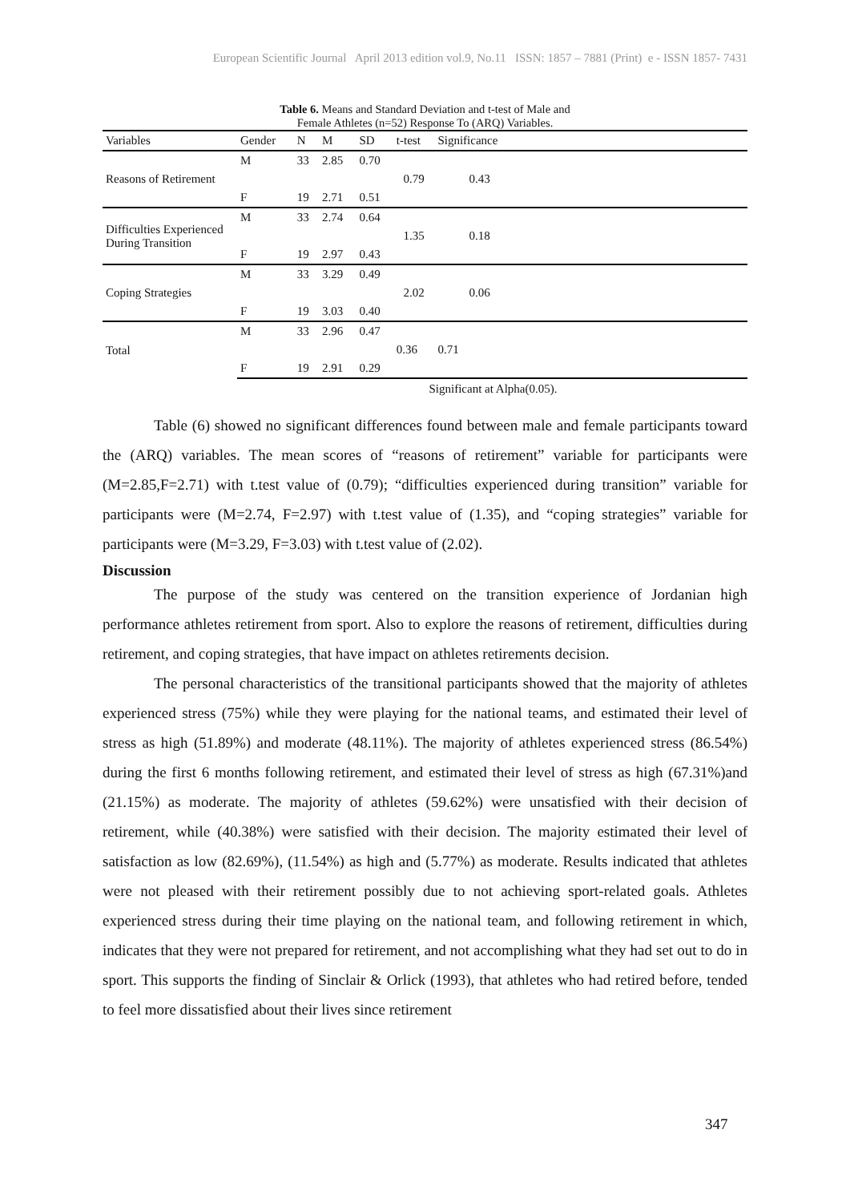European Scientific Journal April 2013 edition vol.9, No.11 ISSN: 1857 – 7881 (Print) e - ISSN 1857- 7431
Table 6. Means and Standard Deviation and t-test of Male and
Female Athletes (n=52) Response To (ARQ) Variables.
| Variables | Gender | N | M | SD | t-test | Significance | |
| --- | --- | --- | --- | --- | --- | --- | --- |
| Reasons of Retirement | M | 33 | 2.85 | 0.70 | | | |
| | | | | | 0.79 | 0.43 | |
| | F | 19 | 2.71 | 0.51 | | | |
| Difficulties Experienced During Transition | M | 33 | 2.74 | 0.64 | | | |
| | | | | | 1.35 | 0.18 | |
| | F | 19 | 2.97 | 0.43 | | | |
| Coping Strategies | M | 33 | 3.29 | 0.49 | | | |
| | | | | | 2.02 | 0.06 | |
| | F | 19 | 3.03 | 0.40 | | | |
| Total | M | 33 | 2.96 | 0.47 | | | |
| | | | | | 0.36 | 0.71 | |
| | F | 19 | 2.91 | 0.29 | | | |
Significant at Alpha(0.05).
Table (6) showed no significant differences found between male and female participants toward the (ARQ) variables. The mean scores of “reasons of retirement” variable for participants were (M=2.85,F=2.71) with t.test value of (0.79); “difficulties experienced during transition” variable for participants were (M=2.74, F=2.97) with t.test value of (1.35), and “coping strategies” variable for participants were (M=3.29, F=3.03) with t.test value of (2.02).
Discussion
The purpose of the study was centered on the transition experience of Jordanian high performance athletes retirement from sport. Also to explore the reasons of retirement, difficulties during retirement, and coping strategies, that have impact on athletes retirements decision.
The personal characteristics of the transitional participants showed that the majority of athletes experienced stress (75%) while they were playing for the national teams, and estimated their level of stress as high (51.89%) and moderate (48.11%). The majority of athletes experienced stress (86.54%) during the first 6 months following retirement, and estimated their level of stress as high (67.31%)and (21.15%) as moderate. The majority of athletes (59.62%) were unsatisfied with their decision of retirement, while (40.38%) were satisfied with their decision. The majority estimated their level of satisfaction as low (82.69%), (11.54%) as high and (5.77%) as moderate. Results indicated that athletes were not pleased with their retirement possibly due to not achieving sport-related goals. Athletes experienced stress during their time playing on the national team, and following retirement in which, indicates that they were not prepared for retirement, and not accomplishing what they had set out to do in sport. This supports the finding of Sinclair & Orlick (1993), that athletes who had retired before, tended to feel more dissatisfied about their lives since retirement
347